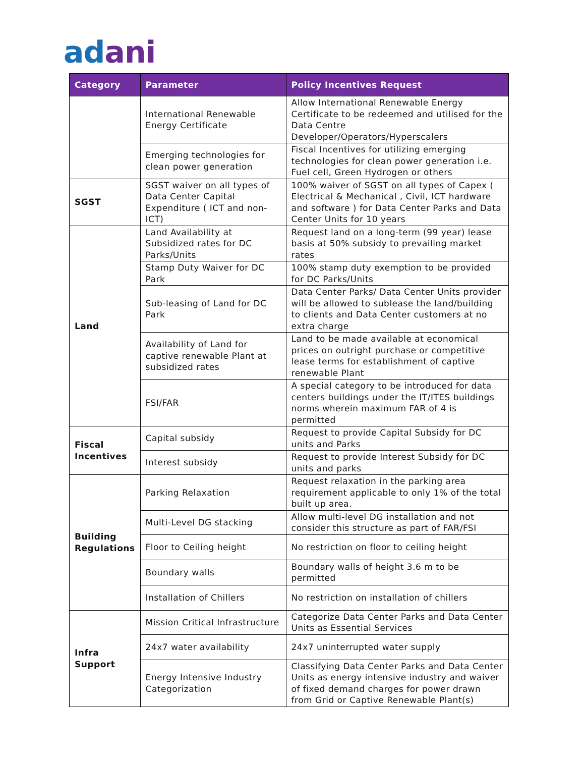adani
| Category | Parameter | Policy Incentives Request |
| --- | --- | --- |
| | International Renewable Energy Certificate | Allow International Renewable Energy Certificate to be redeemed and utilised for the Data Centre Developer/Operators/Hyperscalers |
| | Emerging technologies for clean power generation | Fiscal Incentives for utilizing emerging technologies for clean power generation i.e. Fuel cell, Green Hydrogen or others |
| SGST | SGST waiver on all types of Data Center Capital Expenditure ( ICT and non-ICT) | 100% waiver of SGST on all types of Capex ( Electrical & Mechanical , Civil, ICT hardware and software ) for Data Center Parks and Data Center Units for 10 years |
| Land | Land Availability at Subsidized rates for DC Parks/Units | Request land on a long-term (99 year) lease basis at 50% subsidy to prevailing market rates |
| | Stamp Duty Waiver for DC Park | 100% stamp duty exemption to be provided for DC Parks/Units |
| | Sub-leasing of Land for DC Park | Data Center Parks/ Data Center Units provider will be allowed to sublease the land/building to clients and Data Center customers at no extra charge |
| | Availability of Land for captive renewable Plant at subsidized rates | Land to be made available at economical prices on outright purchase or competitive lease terms for establishment of captive renewable Plant |
| | FSI/FAR | A special category to be introduced for data centers buildings under the IT/ITES buildings norms wherein maximum FAR of 4 is permitted |
| Fiscal Incentives | Capital subsidy | Request to provide Capital Subsidy for DC units and Parks |
| | Interest subsidy | Request to provide Interest Subsidy for DC units and parks |
| Building Regulations | Parking Relaxation | Request relaxation in the parking area requirement applicable to only 1% of the total built up area. |
| | Multi-Level DG stacking | Allow multi-level DG installation and not consider this structure as part of FAR/FSI |
| | Floor to Ceiling height | No restriction on floor to ceiling height |
| | Boundary walls | Boundary walls of height 3.6 m to be permitted |
| | Installation of Chillers | No restriction on installation of chillers |
| Infra Support | Mission Critical Infrastructure | Categorize Data Center Parks and Data Center Units as Essential Services |
| | 24x7 water availability | 24x7 uninterrupted water supply |
| | Energy Intensive Industry Categorization | Classifying Data Center Parks and Data Center Units as energy intensive industry and waiver of fixed demand charges for power drawn from Grid or Captive Renewable Plant(s) |